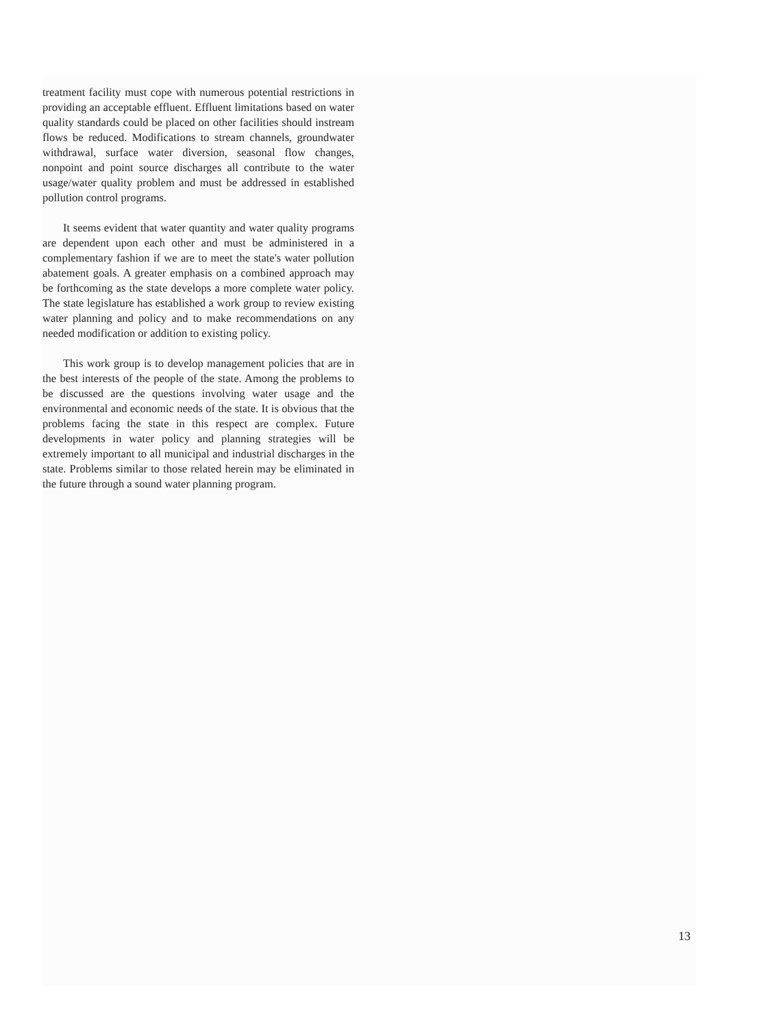treatment facility must cope with numerous potential restrictions in providing an acceptable effluent. Effluent limitations based on water quality standards could be placed on other facilities should instream flows be reduced. Modifications to stream channels, groundwater withdrawal, surface water diversion, seasonal flow changes, nonpoint and point source discharges all contribute to the water usage/water quality problem and must be addressed in established pollution control programs.
It seems evident that water quantity and water quality programs are dependent upon each other and must be administered in a complementary fashion if we are to meet the state's water pollution abatement goals. A greater emphasis on a combined approach may be forthcoming as the state develops a more complete water policy. The state legislature has established a work group to review existing water planning and policy and to make recommendations on any needed modification or addition to existing policy.
This work group is to develop management policies that are in the best interests of the people of the state. Among the problems to be discussed are the questions involving water usage and the environmental and economic needs of the state. It is obvious that the problems facing the state in this respect are complex. Future developments in water policy and planning strategies will be extremely important to all municipal and industrial discharges in the state. Problems similar to those related herein may be eliminated in the future through a sound water planning program.
13